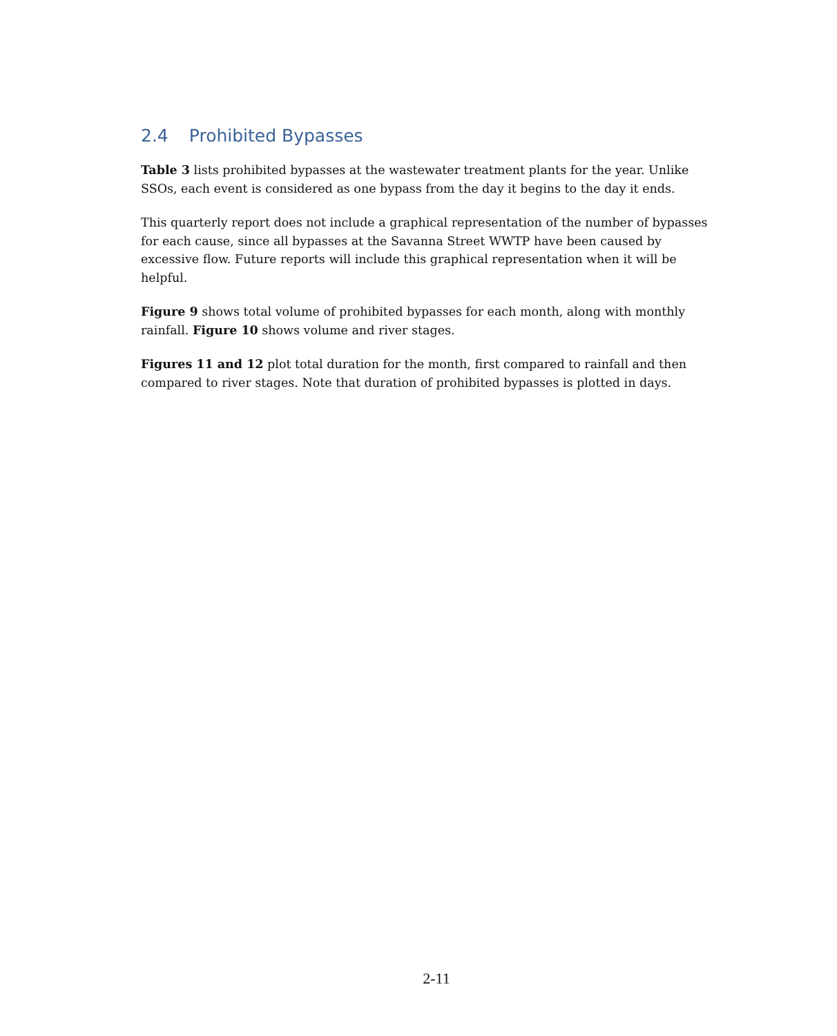2.4 Prohibited Bypasses
Table 3 lists prohibited bypasses at the wastewater treatment plants for the year. Unlike SSOs, each event is considered as one bypass from the day it begins to the day it ends.
This quarterly report does not include a graphical representation of the number of bypasses for each cause, since all bypasses at the Savanna Street WWTP have been caused by excessive flow. Future reports will include this graphical representation when it will be helpful.
Figure 9 shows total volume of prohibited bypasses for each month, along with monthly rainfall. Figure 10 shows volume and river stages.
Figures 11 and 12 plot total duration for the month, first compared to rainfall and then compared to river stages. Note that duration of prohibited bypasses is plotted in days.
2-11